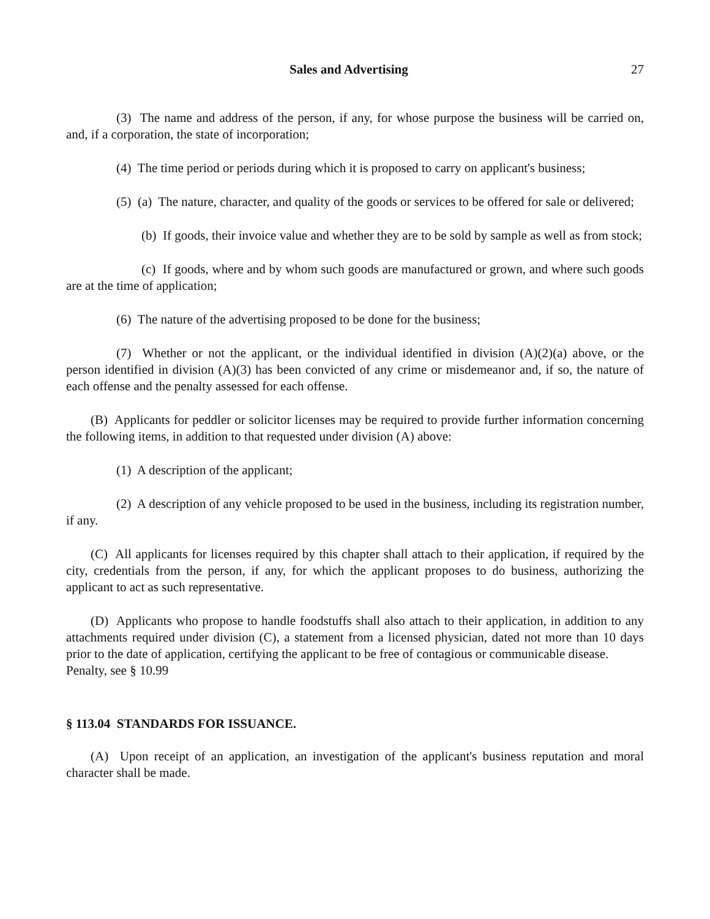Sales and Advertising 27
(3) The name and address of the person, if any, for whose purpose the business will be carried on, and, if a corporation, the state of incorporation;
(4) The time period or periods during which it is proposed to carry on applicant's business;
(5) (a) The nature, character, and quality of the goods or services to be offered for sale or delivered;
(b) If goods, their invoice value and whether they are to be sold by sample as well as from stock;
(c) If goods, where and by whom such goods are manufactured or grown, and where such goods are at the time of application;
(6) The nature of the advertising proposed to be done for the business;
(7) Whether or not the applicant, or the individual identified in division (A)(2)(a) above, or the person identified in division (A)(3) has been convicted of any crime or misdemeanor and, if so, the nature of each offense and the penalty assessed for each offense.
(B) Applicants for peddler or solicitor licenses may be required to provide further information concerning the following items, in addition to that requested under division (A) above:
(1) A description of the applicant;
(2) A description of any vehicle proposed to be used in the business, including its registration number, if any.
(C) All applicants for licenses required by this chapter shall attach to their application, if required by the city, credentials from the person, if any, for which the applicant proposes to do business, authorizing the applicant to act as such representative.
(D) Applicants who propose to handle foodstuffs shall also attach to their application, in addition to any attachments required under division (C), a statement from a licensed physician, dated not more than 10 days prior to the date of application, certifying the applicant to be free of contagious or communicable disease.
Penalty, see § 10.99
§ 113.04 STANDARDS FOR ISSUANCE.
(A) Upon receipt of an application, an investigation of the applicant's business reputation and moral character shall be made.